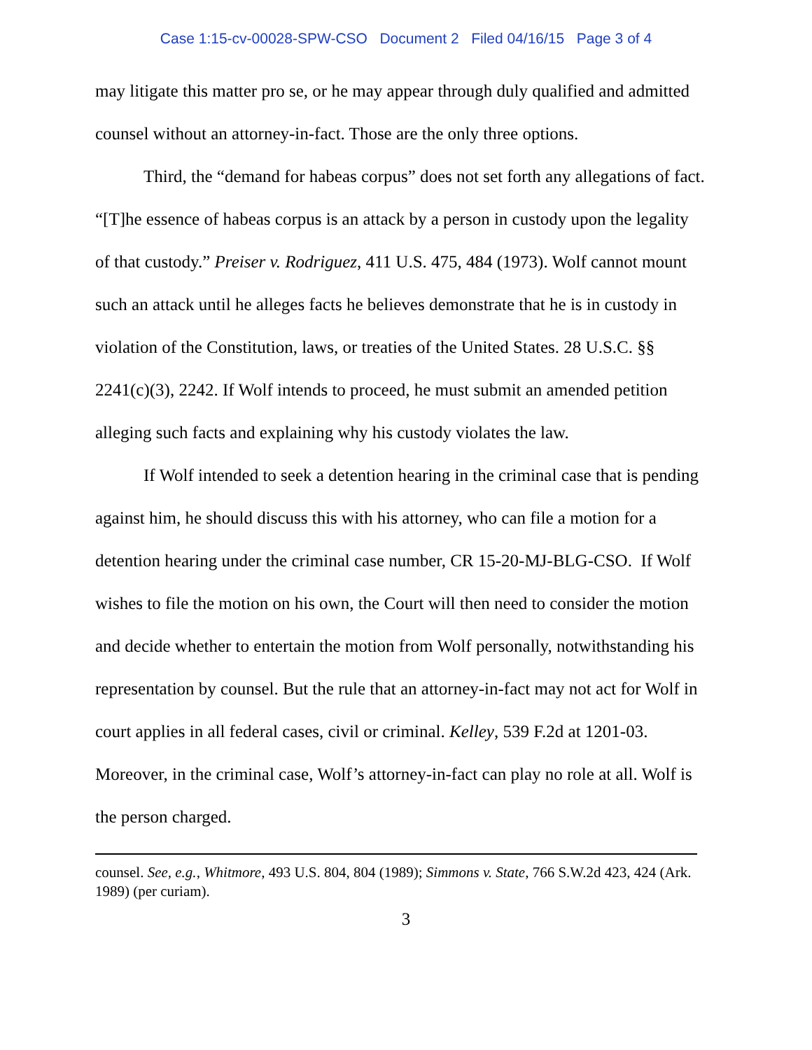Case 1:15-cv-00028-SPW-CSO Document 2 Filed 04/16/15 Page 3 of 4
may litigate this matter pro se, or he may appear through duly qualified and admitted counsel without an attorney-in-fact. Those are the only three options.
Third, the “demand for habeas corpus” does not set forth any allegations of fact. “[T]he essence of habeas corpus is an attack by a person in custody upon the legality of that custody.” Preiser v. Rodriguez, 411 U.S. 475, 484 (1973). Wolf cannot mount such an attack until he alleges facts he believes demonstrate that he is in custody in violation of the Constitution, laws, or treaties of the United States. 28 U.S.C. §§ 2241(c)(3), 2242. If Wolf intends to proceed, he must submit an amended petition alleging such facts and explaining why his custody violates the law.
If Wolf intended to seek a detention hearing in the criminal case that is pending against him, he should discuss this with his attorney, who can file a motion for a detention hearing under the criminal case number, CR 15-20-MJ-BLG-CSO. If Wolf wishes to file the motion on his own, the Court will then need to consider the motion and decide whether to entertain the motion from Wolf personally, notwithstanding his representation by counsel. But the rule that an attorney-in-fact may not act for Wolf in court applies in all federal cases, civil or criminal. Kelley, 539 F.2d at 1201-03. Moreover, in the criminal case, Wolf’s attorney-in-fact can play no role at all. Wolf is the person charged.
counsel. See, e.g., Whitmore, 493 U.S. 804, 804 (1989); Simmons v. State, 766 S.W.2d 423, 424 (Ark. 1989) (per curiam).
3